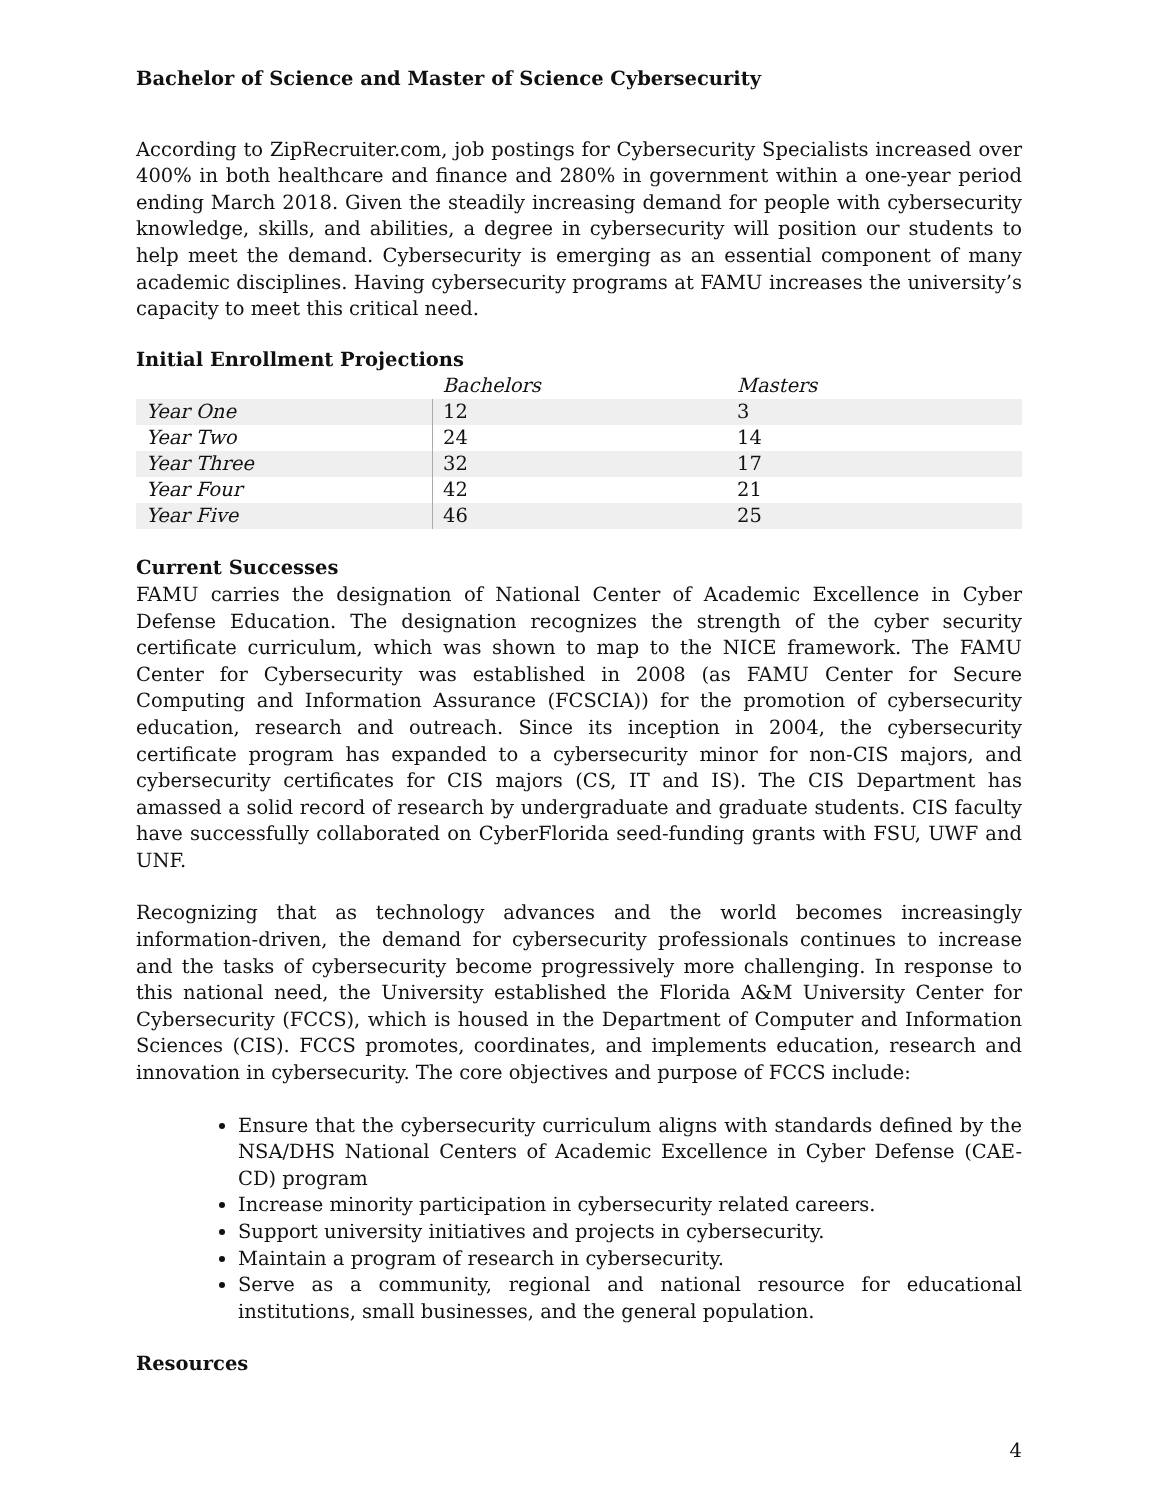Bachelor of Science and Master of Science Cybersecurity
According to ZipRecruiter.com, job postings for Cybersecurity Specialists increased over 400% in both healthcare and finance and 280% in government within a one-year period ending March 2018. Given the steadily increasing demand for people with cybersecurity knowledge, skills, and abilities, a degree in cybersecurity will position our students to help meet the demand. Cybersecurity is emerging as an essential component of many academic disciplines. Having cybersecurity programs at FAMU increases the university’s capacity to meet this critical need.
Initial Enrollment Projections
| | Bachelors | Masters |
| --- | --- | --- |
| Year One | 12 | 3 |
| Year Two | 24 | 14 |
| Year Three | 32 | 17 |
| Year Four | 42 | 21 |
| Year Five | 46 | 25 |
Current Successes
FAMU carries the designation of National Center of Academic Excellence in Cyber Defense Education. The designation recognizes the strength of the cyber security certificate curriculum, which was shown to map to the NICE framework. The FAMU Center for Cybersecurity was established in 2008 (as FAMU Center for Secure Computing and Information Assurance (FCSCIA)) for the promotion of cybersecurity education, research and outreach. Since its inception in 2004, the cybersecurity certificate program has expanded to a cybersecurity minor for non-CIS majors, and cybersecurity certificates for CIS majors (CS, IT and IS). The CIS Department has amassed a solid record of research by undergraduate and graduate students. CIS faculty have successfully collaborated on CyberFlorida seed-funding grants with FSU, UWF and UNF.
Recognizing that as technology advances and the world becomes increasingly information-driven, the demand for cybersecurity professionals continues to increase and the tasks of cybersecurity become progressively more challenging. In response to this national need, the University established the Florida A&M University Center for Cybersecurity (FCCS), which is housed in the Department of Computer and Information Sciences (CIS). FCCS promotes, coordinates, and implements education, research and innovation in cybersecurity. The core objectives and purpose of FCCS include:
Ensure that the cybersecurity curriculum aligns with standards defined by the NSA/DHS National Centers of Academic Excellence in Cyber Defense (CAE-CD) program
Increase minority participation in cybersecurity related careers.
Support university initiatives and projects in cybersecurity.
Maintain a program of research in cybersecurity.
Serve as a community, regional and national resource for educational institutions, small businesses, and the general population.
Resources
4